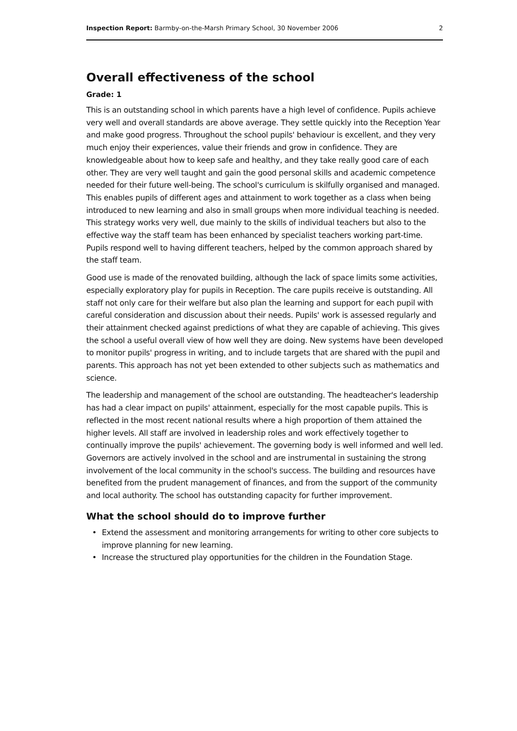Inspection Report: Barmby-on-the-Marsh Primary School, 30 November 2006
2
Overall effectiveness of the school
Grade: 1
This is an outstanding school in which parents have a high level of confidence. Pupils achieve very well and overall standards are above average. They settle quickly into the Reception Year and make good progress. Throughout the school pupils' behaviour is excellent, and they very much enjoy their experiences, value their friends and grow in confidence. They are knowledgeable about how to keep safe and healthy, and they take really good care of each other. They are very well taught and gain the good personal skills and academic competence needed for their future well-being. The school's curriculum is skilfully organised and managed. This enables pupils of different ages and attainment to work together as a class when being introduced to new learning and also in small groups when more individual teaching is needed. This strategy works very well, due mainly to the skills of individual teachers but also to the effective way the staff team has been enhanced by specialist teachers working part-time. Pupils respond well to having different teachers, helped by the common approach shared by the staff team.
Good use is made of the renovated building, although the lack of space limits some activities, especially exploratory play for pupils in Reception. The care pupils receive is outstanding. All staff not only care for their welfare but also plan the learning and support for each pupil with careful consideration and discussion about their needs. Pupils' work is assessed regularly and their attainment checked against predictions of what they are capable of achieving. This gives the school a useful overall view of how well they are doing. New systems have been developed to monitor pupils' progress in writing, and to include targets that are shared with the pupil and parents. This approach has not yet been extended to other subjects such as mathematics and science.
The leadership and management of the school are outstanding. The headteacher's leadership has had a clear impact on pupils' attainment, especially for the most capable pupils. This is reflected in the most recent national results where a high proportion of them attained the higher levels. All staff are involved in leadership roles and work effectively together to continually improve the pupils' achievement. The governing body is well informed and well led. Governors are actively involved in the school and are instrumental in sustaining the strong involvement of the local community in the school's success. The building and resources have benefited from the prudent management of finances, and from the support of the community and local authority. The school has outstanding capacity for further improvement.
What the school should do to improve further
• Extend the assessment and monitoring arrangements for writing to other core subjects to improve planning for new learning.
• Increase the structured play opportunities for the children in the Foundation Stage.